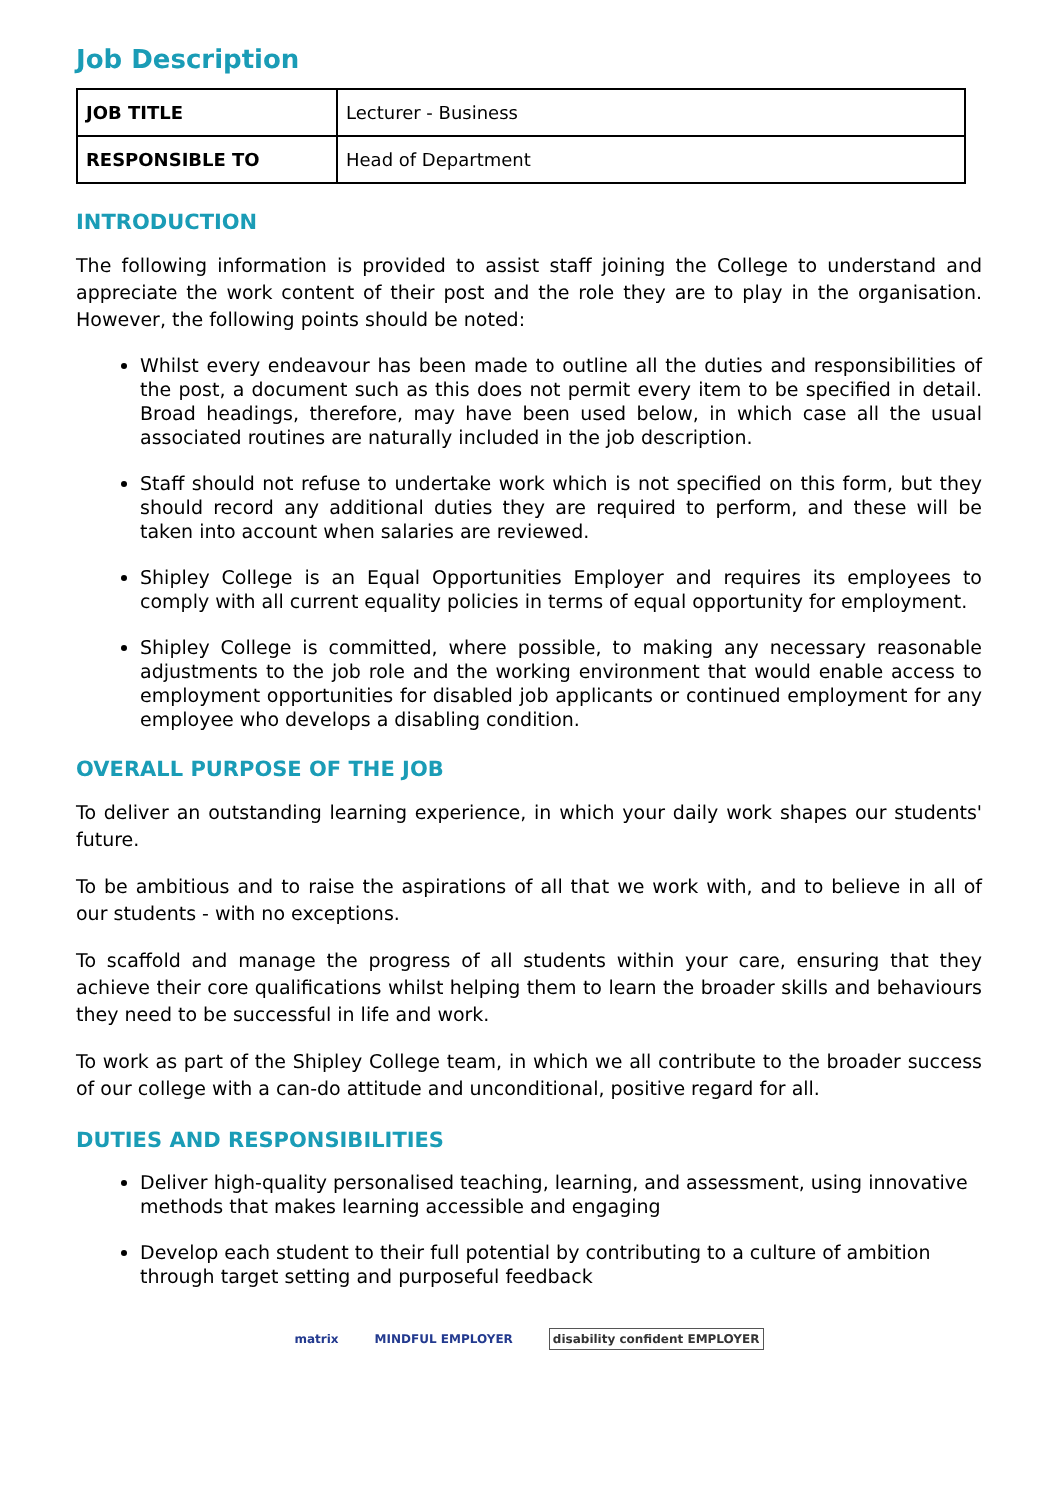Job Description
| JOB TITLE | Lecturer - Business |
| RESPONSIBLE TO | Head of Department |
INTRODUCTION
The following information is provided to assist staff joining the College to understand and appreciate the work content of their post and the role they are to play in the organisation. However, the following points should be noted:
Whilst every endeavour has been made to outline all the duties and responsibilities of the post, a document such as this does not permit every item to be specified in detail. Broad headings, therefore, may have been used below, in which case all the usual associated routines are naturally included in the job description.
Staff should not refuse to undertake work which is not specified on this form, but they should record any additional duties they are required to perform, and these will be taken into account when salaries are reviewed.
Shipley College is an Equal Opportunities Employer and requires its employees to comply with all current equality policies in terms of equal opportunity for employment.
Shipley College is committed, where possible, to making any necessary reasonable adjustments to the job role and the working environment that would enable access to employment opportunities for disabled job applicants or continued employment for any employee who develops a disabling condition.
OVERALL PURPOSE OF THE JOB
To deliver an outstanding learning experience, in which your daily work shapes our students' future.
To be ambitious and to raise the aspirations of all that we work with, and to believe in all of our students - with no exceptions.
To scaffold and manage the progress of all students within your care, ensuring that they achieve their core qualifications whilst helping them to learn the broader skills and behaviours they need to be successful in life and work.
To work as part of the Shipley College team, in which we all contribute to the broader success of our college with a can-do attitude and unconditional, positive regard for all.
DUTIES AND RESPONSIBILITIES
Deliver high-quality personalised teaching, learning, and assessment, using innovative methods that makes learning accessible and engaging
Develop each student to their full potential by contributing to a culture of ambition through target setting and purposeful feedback
matrix MINDFUL EMPLOYER disability confident EMPLOYER